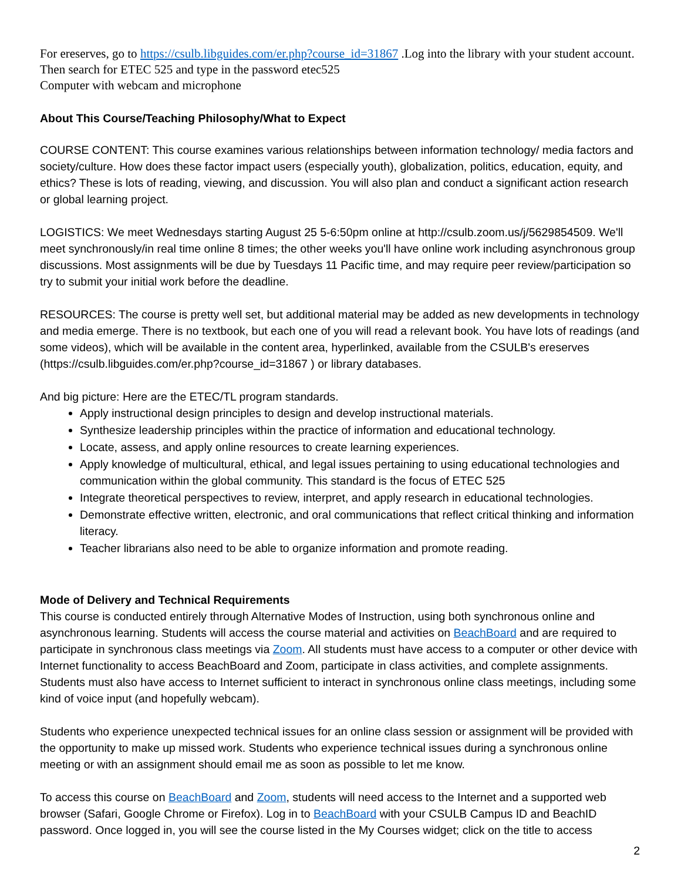For ereserves, go to https://csulb.libguides.com/er.php?course_id=31867 .Log into the library with your student account. Then search for ETEC 525 and type in the password etec525
Computer with webcam and microphone
About This Course/Teaching Philosophy/What to Expect
COURSE CONTENT: This course examines various relationships between information technology/ media factors and society/culture. How does these factor impact users (especially youth), globalization, politics, education, equity, and ethics? These is lots of reading, viewing, and discussion. You will also plan and conduct a significant action research or global learning project.
LOGISTICS: We meet Wednesdays starting August 25 5-6:50pm online at http://csulb.zoom.us/j/5629854509. We'll meet synchronously/in real time online 8 times; the other weeks you'll have online work including asynchronous group discussions. Most assignments will be due by Tuesdays 11 Pacific time, and may require peer review/participation so try to submit your initial work before the deadline.
RESOURCES: The course is pretty well set, but additional material may be added as new developments in technology and media emerge. There is no textbook, but each one of you will read a relevant book. You have lots of readings (and some videos), which will be available in the content area, hyperlinked, available from the CSULB's ereserves (https://csulb.libguides.com/er.php?course_id=31867 ) or library databases.
And big picture: Here are the ETEC/TL program standards.
Apply instructional design principles to design and develop instructional materials.
Synthesize leadership principles within the practice of information and educational technology.
Locate, assess, and apply online resources to create learning experiences.
Apply knowledge of multicultural, ethical, and legal issues pertaining to using educational technologies and communication within the global community. This standard is the focus of ETEC 525
Integrate theoretical perspectives to review, interpret, and apply research in educational technologies.
Demonstrate effective written, electronic, and oral communications that reflect critical thinking and information literacy.
Teacher librarians also need to be able to organize information and promote reading.
Mode of Delivery and Technical Requirements
This course is conducted entirely through Alternative Modes of Instruction, using both synchronous online and asynchronous learning. Students will access the course material and activities on BeachBoard and are required to participate in synchronous class meetings via Zoom. All students must have access to a computer or other device with Internet functionality to access BeachBoard and Zoom, participate in class activities, and complete assignments. Students must also have access to Internet sufficient to interact in synchronous online class meetings, including some kind of voice input (and hopefully webcam).
Students who experience unexpected technical issues for an online class session or assignment will be provided with the opportunity to make up missed work. Students who experience technical issues during a synchronous online meeting or with an assignment should email me as soon as possible to let me know.
To access this course on BeachBoard and Zoom, students will need access to the Internet and a supported web browser (Safari, Google Chrome or Firefox). Log in to BeachBoard with your CSULB Campus ID and BeachID password. Once logged in, you will see the course listed in the My Courses widget; click on the title to access
2